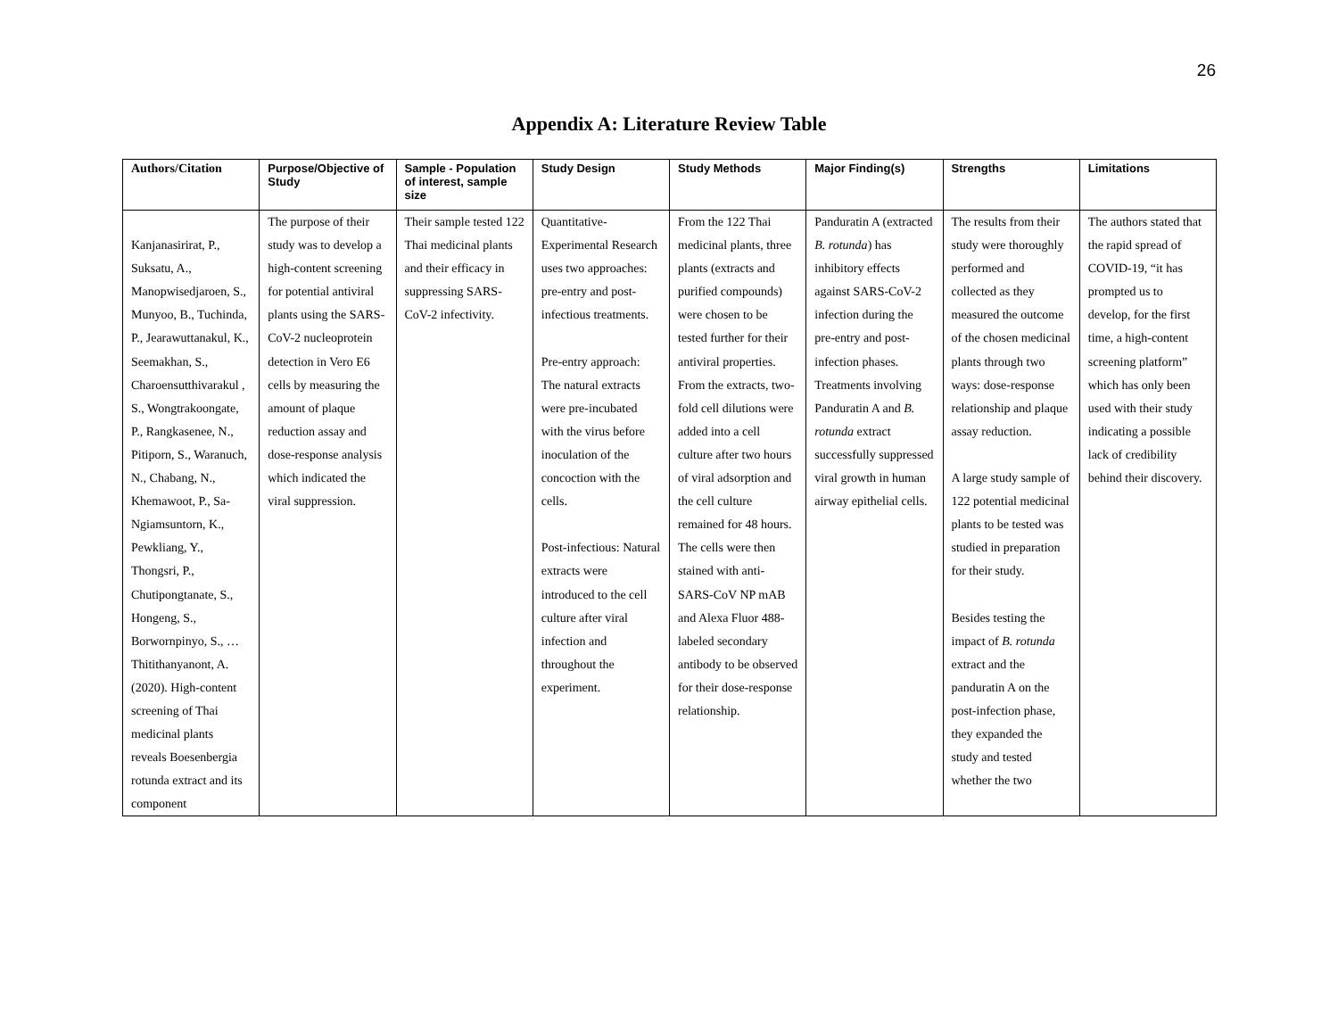26
Appendix A: Literature Review Table
| Authors/Citation | Purpose/Objective of Study | Sample - Population of interest, sample size | Study Design | Study Methods | Major Finding(s) | Strengths | Limitations |
| --- | --- | --- | --- | --- | --- | --- | --- |
| Kanjanasirirat, P., Suksatu, A., Manopwisedjaroen, S., Munyoo, B., Tuchinda, P., Jearawuttanakul, K., Seemakhan, S., Charoensutthivarakul , S., Wongtrakoongate, P., Rangkasenee, N., Pitiporn, S., Waranuch, N., Chabang, N., Khemawoot, P., Sa-Ngiamsuntorn, K., Pewkliang, Y., Thongsri, P., Chutipongtanate, S., Hongeng, S., Borwornpinyo, S., … Thitithanyanont, A. (2020). High-content screening of Thai medicinal plants reveals Boesenbergia rotunda extract and its component | The purpose of their study was to develop a high-content screening for potential antiviral plants using the SARS-CoV-2 nucleoprotein detection in Vero E6 cells by measuring the amount of plaque reduction assay and dose-response analysis which indicated the viral suppression. | Their sample tested 122 Thai medicinal plants and their efficacy in suppressing SARS-CoV-2 infectivity. | Quantitative-Experimental Research uses two approaches: pre-entry and post-infectious treatments. Pre-entry approach: The natural extracts were pre-incubated with the virus before inoculation of the concoction with the cells. Post-infectious: Natural extracts were introduced to the cell culture after viral infection and throughout the experiment. | From the 122 Thai medicinal plants, three plants (extracts and purified compounds) were chosen to be tested further for their antiviral properties. From the extracts, two-fold cell dilutions were added into a cell culture after two hours of viral adsorption and the cell culture remained for 48 hours. The cells were then stained with anti-SARS-CoV NP mAB and Alexa Fluor 488-labeled secondary antibody to be observed for their dose-response relationship. | Panduratin A (extracted B. rotunda ) has inhibitory effects against SARS-CoV-2 infection during the pre-entry and post-infection phases. Treatments involving Panduratin A and B. rotunda extract successfully suppressed viral growth in human airway epithelial cells. | The results from their study were thoroughly performed and collected as they measured the outcome of the chosen medicinal plants through two ways: dose-response relationship and plaque assay reduction. A large study sample of 122 potential medicinal plants to be tested was studied in preparation for their study. Besides testing the impact of B. rotunda extract and the panduratin A on the post-infection phase, they expanded the study and tested whether the two | The authors stated that the rapid spread of COVID-19, “it has prompted us to develop, for the first time, a high-content screening platform” which has only been used with their study indicating a possible lack of credibility behind their discovery. |